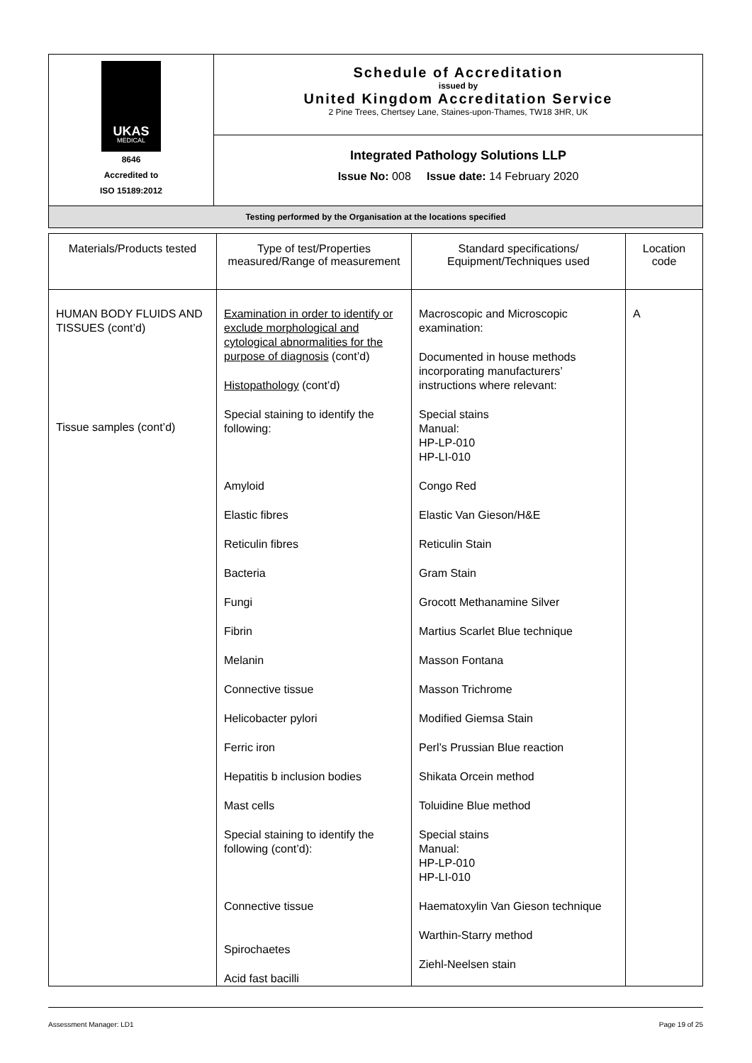| UKAS MEDICAL 8646 Accredited to ISO 15189:2012 | Schedule of Accreditation issued by United Kingdom Accreditation Service 2 Pine Trees, Chertsey Lane, Staines-upon-Thames, TW18 3HR, UK |
| | Integrated Pathology Solutions LLP Issue No: 008 Issue date: 14 February 2020 |
| Testing performed by the Organisation at the locations specified | |
| Materials/Products tested | Type of test/Properties measured/Range of measurement | Standard specifications/ Equipment/Techniques used | Location code |
| --- | --- | --- | --- |
| HUMAN BODY FLUIDS AND TISSUES (cont’d) Tissue samples (cont’d) | Examination in order to identify or exclude morphological and cytological abnormalities for the purpose of diagnosis (cont’d) Histopathology (cont’d) Special staining to identify the following: Amyloid Elastic fibres Reticulin fibres Bacteria Fungi Fibrin Melanin Connective tissue Helicobacter pylori Ferric iron Hepatitis b inclusion bodies Mast cells Special staining to identify the following (cont’d): Connective tissue Spirochaetes Acid fast bacilli | Macroscopic and Microscopic examination: Documented in house methods incorporating manufacturers’ instructions where relevant: Special stains Manual: HP-LP-010 HP-LI-010 Congo Red Elastic Van Gieson/H&E Reticulin Stain Gram Stain Grocott Methanamine Silver Martius Scarlet Blue technique Masson Fontana Masson Trichrome Modified Giemsa Stain Perl’s Prussian Blue reaction Shikata Orcein method Toluidine Blue method Special stains Manual: HP-LP-010 HP-LI-010 Haematoxylin Van Gieson technique Warthin-Starry method Ziehl-Neelsen stain | A |
Assessment Manager: LD1 Page 19 of 25